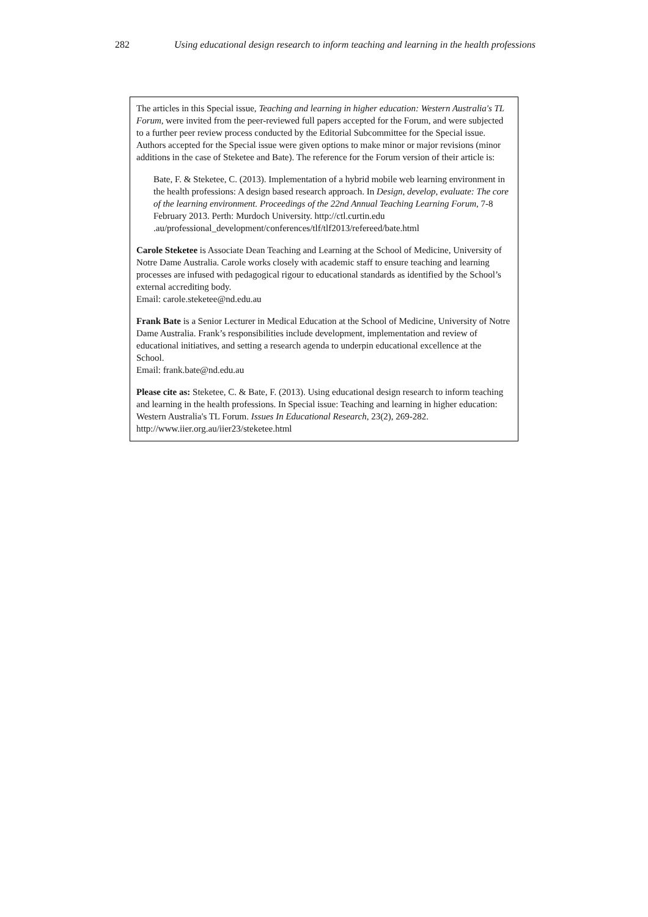282 Using educational design research to inform teaching and learning in the health professions
The articles in this Special issue, Teaching and learning in higher education: Western Australia's TL Forum, were invited from the peer-reviewed full papers accepted for the Forum, and were subjected to a further peer review process conducted by the Editorial Subcommittee for the Special issue. Authors accepted for the Special issue were given options to make minor or major revisions (minor additions in the case of Steketee and Bate). The reference for the Forum version of their article is:
Bate, F. & Steketee, C. (2013). Implementation of a hybrid mobile web learning environment in the health professions: A design based research approach. In Design, develop, evaluate: The core of the learning environment. Proceedings of the 22nd Annual Teaching Learning Forum, 7-8 February 2013. Perth: Murdoch University. http://ctl.curtin.edu .au/professional_development/conferences/tlf/tlf2013/refereed/bate.html
Carole Steketee is Associate Dean Teaching and Learning at the School of Medicine, University of Notre Dame Australia. Carole works closely with academic staff to ensure teaching and learning processes are infused with pedagogical rigour to educational standards as identified by the School’s external accrediting body.
Email: carole.steketee@nd.edu.au
Frank Bate is a Senior Lecturer in Medical Education at the School of Medicine, University of Notre Dame Australia. Frank’s responsibilities include development, implementation and review of educational initiatives, and setting a research agenda to underpin educational excellence at the School.
Email: frank.bate@nd.edu.au
Please cite as: Steketee, C. & Bate, F. (2013). Using educational design research to inform teaching and learning in the health professions. In Special issue: Teaching and learning in higher education: Western Australia's TL Forum. Issues In Educational Research, 23(2), 269-282. http://www.iier.org.au/iier23/steketee.html